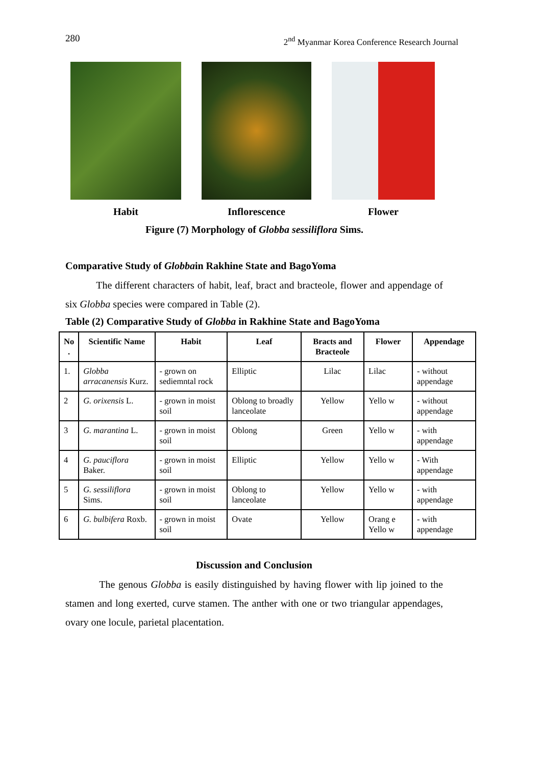280 2<sup>nd</sup> Myanmar Korea Conference Research Journal
Habit Inflorescence Flower
Figure (7) Morphology of Globba sessiliflora Sims.
Comparative Study of Globbain Rakhine State and BagoYoma
The different characters of habit, leaf, bract and bracteole, flower and appendage of six Globba species were compared in Table (2).
Table (2) Comparative Study of Globba in Rakhine State and BagoYoma
| No . | Scientific Name | Habit | Leaf | Bracts and Bracteole | Flower | Appendage |
| --- | --- | --- | --- | --- | --- | --- |
| 1. | Globba arracanensis Kurz. | - grown on sediemntal rock | Elliptic | Lilac | Lilac | - without appendage |
| 2 | G. orixensis L. | - grown in moist soil | Oblong to broadly lanceolate | Yellow | Yello w | - without appendage |
| 3 | G. marantina L. | - grown in moist soil | Oblong | Green | Yello w | - with appendage |
| 4 | G. pauciflora Baker. | - grown in moist soil | Elliptic | Yellow | Yello w | - With appendage |
| 5 | G. sessiliflora Sims. | - grown in moist soil | Oblong to lanceolate | Yellow | Yello w | - with appendage |
| 6 | G. bulbifera Roxb. | - grown in moist soil | Ovate | Yellow | Orang e Yello w | - with appendage |
Discussion and Conclusion
The genous Globba is easily distinguished by having flower with lip joined to the stamen and long exerted, curve stamen. The anther with one or two triangular appendages, ovary one locule, parietal placentation.